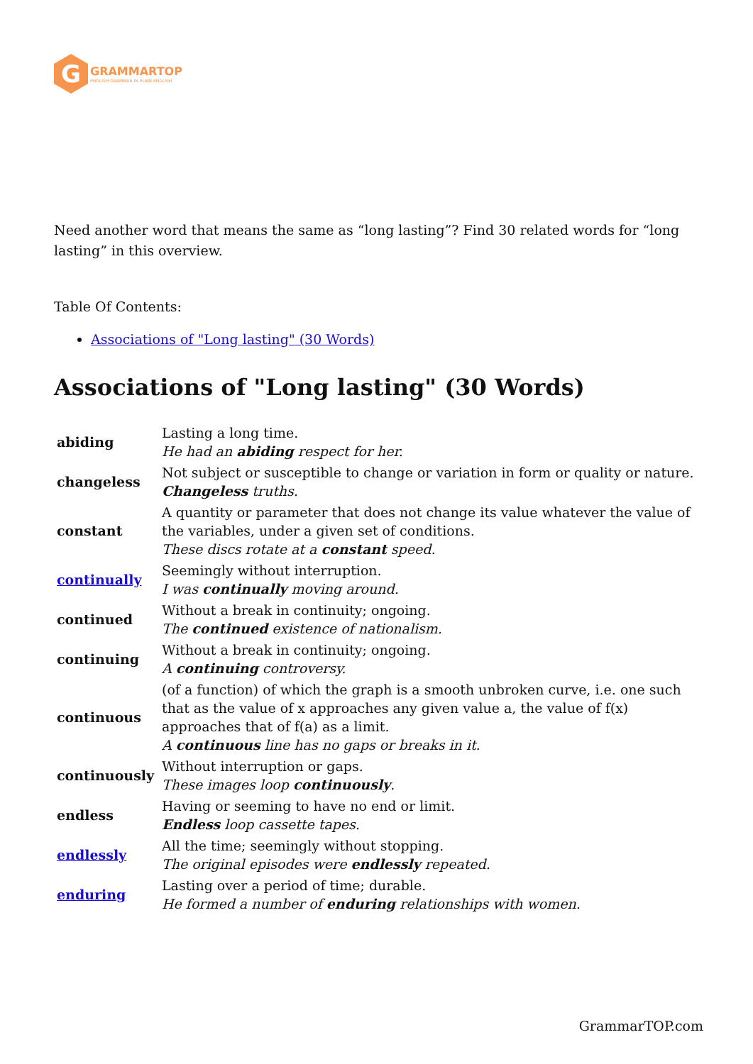G
GRAMMARTOP
ENGLISH GRAMMAR IN PLAIN ENGLISH
Need another word that means the same as “long lasting”? Find 30 related words for “long lasting” in this overview.
Table Of Contents:
Associations of "Long lasting" (30 Words)
Associations of "Long lasting" (30 Words)
| abiding | Lasting a long time. He had an abiding respect for her. |
| changeless | Not subject or susceptible to change or variation in form or quality or nature. Changeless truths. |
| constant | A quantity or parameter that does not change its value whatever the value of the variables, under a given set of conditions. These discs rotate at a constant speed. |
| continually | Seemingly without interruption. I was continually moving around. |
| continued | Without a break in continuity; ongoing. The continued existence of nationalism. |
| continuing | Without a break in continuity; ongoing. A continuing controversy. |
| continuous | (of a function) of which the graph is a smooth unbroken curve, i.e. one such that as the value of x approaches any given value a, the value of f(x) approaches that of f(a) as a limit. A continuous line has no gaps or breaks in it. |
| continuously | Without interruption or gaps. These images loop continuously . |
| endless | Having or seeming to have no end or limit. Endless loop cassette tapes. |
| endlessly | All the time; seemingly without stopping. The original episodes were endlessly repeated. |
| enduring | Lasting over a period of time; durable. He formed a number of enduring relationships with women. |
GrammarTOP.com